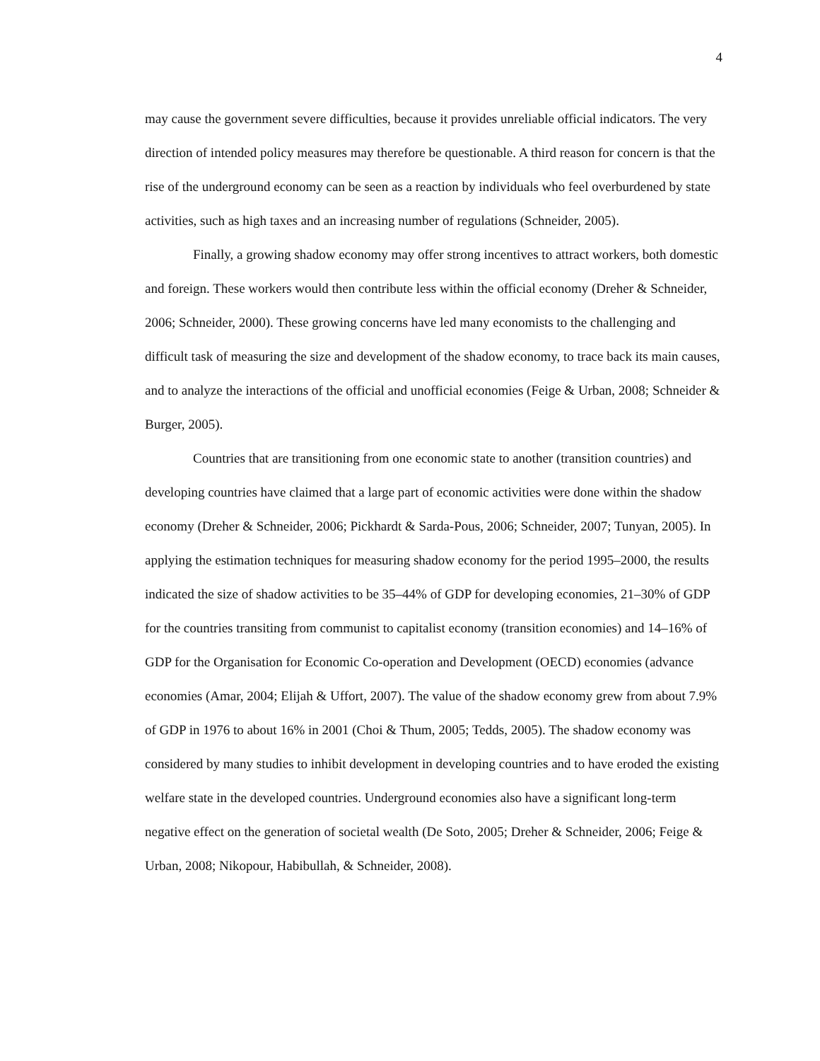4
may cause the government severe difficulties, because it provides unreliable official indicators. The very direction of intended policy measures may therefore be questionable. A third reason for concern is that the rise of the underground economy can be seen as a reaction by individuals who feel overburdened by state activities, such as high taxes and an increasing number of regulations (Schneider, 2005).
Finally, a growing shadow economy may offer strong incentives to attract workers, both domestic and foreign. These workers would then contribute less within the official economy (Dreher & Schneider, 2006; Schneider, 2000). These growing concerns have led many economists to the challenging and difficult task of measuring the size and development of the shadow economy, to trace back its main causes, and to analyze the interactions of the official and unofficial economies (Feige & Urban, 2008; Schneider & Burger, 2005).
Countries that are transitioning from one economic state to another (transition countries) and developing countries have claimed that a large part of economic activities were done within the shadow economy (Dreher & Schneider, 2006; Pickhardt & Sarda-Pous, 2006; Schneider, 2007; Tunyan, 2005). In applying the estimation techniques for measuring shadow economy for the period 1995–2000, the results indicated the size of shadow activities to be 35–44% of GDP for developing economies, 21–30% of GDP for the countries transiting from communist to capitalist economy (transition economies) and 14–16% of GDP for the Organisation for Economic Co-operation and Development (OECD) economies (advance economies (Amar, 2004; Elijah & Uffort, 2007). The value of the shadow economy grew from about 7.9% of GDP in 1976 to about 16% in 2001 (Choi & Thum, 2005; Tedds, 2005). The shadow economy was considered by many studies to inhibit development in developing countries and to have eroded the existing welfare state in the developed countries. Underground economies also have a significant long-term negative effect on the generation of societal wealth (De Soto, 2005; Dreher & Schneider, 2006; Feige & Urban, 2008; Nikopour, Habibullah, & Schneider, 2008).